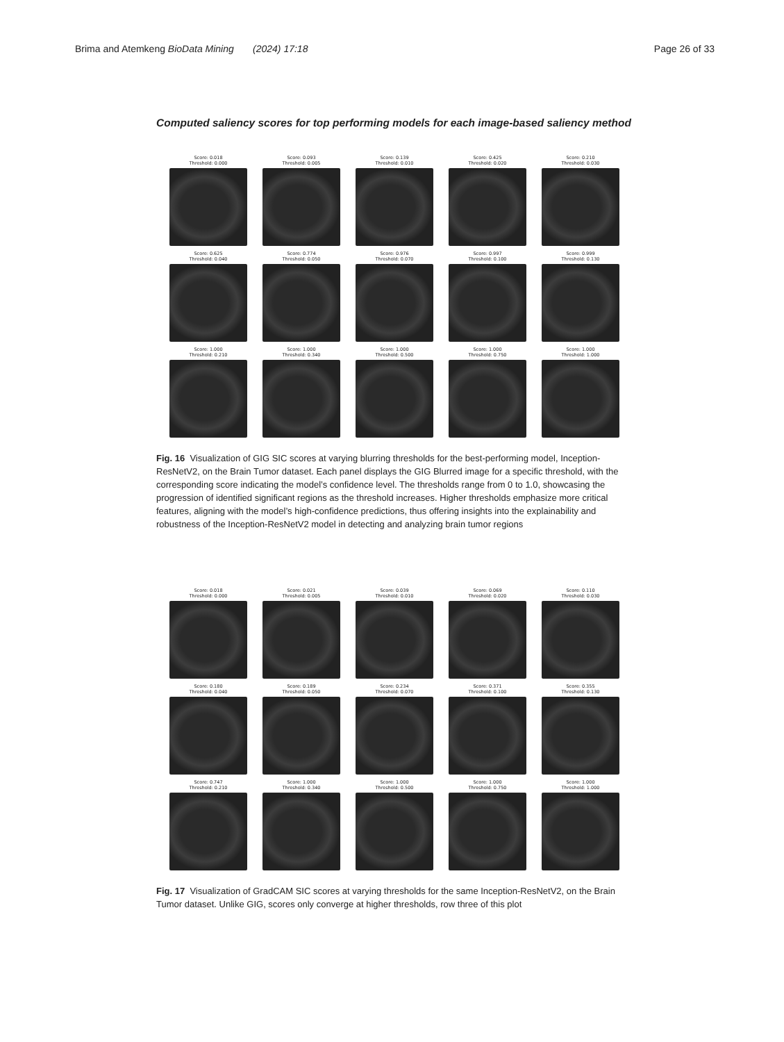Brima and Atemkeng BioData Mining (2024) 17:18 Page 26 of 33
Computed saliency scores for top performing models for each image-based saliency method
Score: 0.018
Threshold: 0.000
Score: 0.093
Threshold: 0.005
Score: 0.139
Threshold: 0.010
Score: 0.425
Threshold: 0.020
Score: 0.210
Threshold: 0.030
Score: 0.625
Threshold: 0.040
Score: 0.774
Threshold: 0.050
Score: 0.976
Threshold: 0.070
Score: 0.997
Threshold: 0.100
Score: 0.999
Threshold: 0.130
Score: 1.000
Threshold: 0.210
Score: 1.000
Threshold: 0.340
Score: 1.000
Threshold: 0.500
Score: 1.000
Threshold: 0.750
Score: 1.000
Threshold: 1.000
Fig. 16 Visualization of GIG SIC scores at varying blurring thresholds for the best-performing model, Inception-ResNetV2, on the Brain Tumor dataset. Each panel displays the GIG Blurred image for a specific threshold, with the corresponding score indicating the model’s confidence level. The thresholds range from 0 to 1.0, showcasing the progression of identified significant regions as the threshold increases. Higher thresholds emphasize more critical features, aligning with the model’s high-confidence predictions, thus offering insights into the explainability and robustness of the Inception-ResNetV2 model in detecting and analyzing brain tumor regions
Score: 0.018
Threshold: 0.000
Score: 0.021
Threshold: 0.005
Score: 0.039
Threshold: 0.010
Score: 0.069
Threshold: 0.020
Score: 0.110
Threshold: 0.030
Score: 0.180
Threshold: 0.040
Score: 0.189
Threshold: 0.050
Score: 0.234
Threshold: 0.070
Score: 0.371
Threshold: 0.100
Score: 0.355
Threshold: 0.130
Score: 0.747
Threshold: 0.210
Score: 1.000
Threshold: 0.340
Score: 1.000
Threshold: 0.500
Score: 1.000
Threshold: 0.750
Score: 1.000
Threshold: 1.000
Fig. 17 Visualization of GradCAM SIC scores at varying thresholds for the same Inception-ResNetV2, on the Brain Tumor dataset. Unlike GIG, scores only converge at higher thresholds, row three of this plot